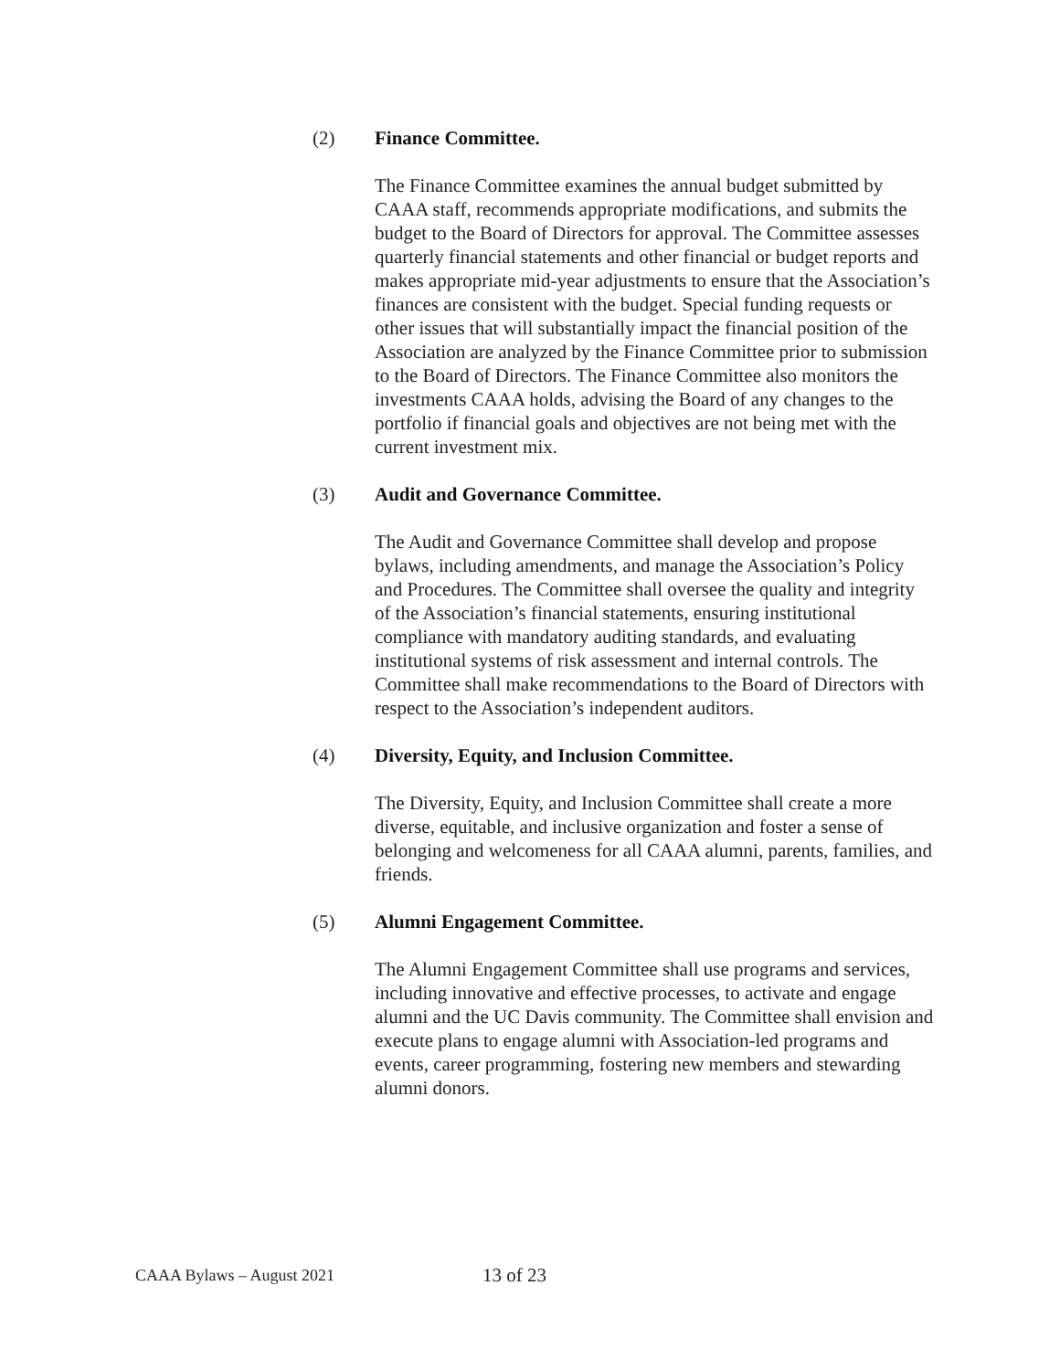(2) Finance Committee.
The Finance Committee examines the annual budget submitted by CAAA staff, recommends appropriate modifications, and submits the budget to the Board of Directors for approval. The Committee assesses quarterly financial statements and other financial or budget reports and makes appropriate mid-year adjustments to ensure that the Association’s finances are consistent with the budget. Special funding requests or other issues that will substantially impact the financial position of the Association are analyzed by the Finance Committee prior to submission to the Board of Directors. The Finance Committee also monitors the investments CAAA holds, advising the Board of any changes to the portfolio if financial goals and objectives are not being met with the current investment mix.
(3) Audit and Governance Committee.
The Audit and Governance Committee shall develop and propose bylaws, including amendments, and manage the Association’s Policy and Procedures. The Committee shall oversee the quality and integrity of the Association’s financial statements, ensuring institutional compliance with mandatory auditing standards, and evaluating institutional systems of risk assessment and internal controls. The Committee shall make recommendations to the Board of Directors with respect to the Association’s independent auditors.
(4) Diversity, Equity, and Inclusion Committee.
The Diversity, Equity, and Inclusion Committee shall create a more diverse, equitable, and inclusive organization and foster a sense of belonging and welcomeness for all CAAA alumni, parents, families, and friends.
(5) Alumni Engagement Committee.
The Alumni Engagement Committee shall use programs and services, including innovative and effective processes, to activate and engage alumni and the UC Davis community. The Committee shall envision and execute plans to engage alumni with Association-led programs and events, career programming, fostering new members and stewarding alumni donors.
CAAA Bylaws – August 2021 13 of 23